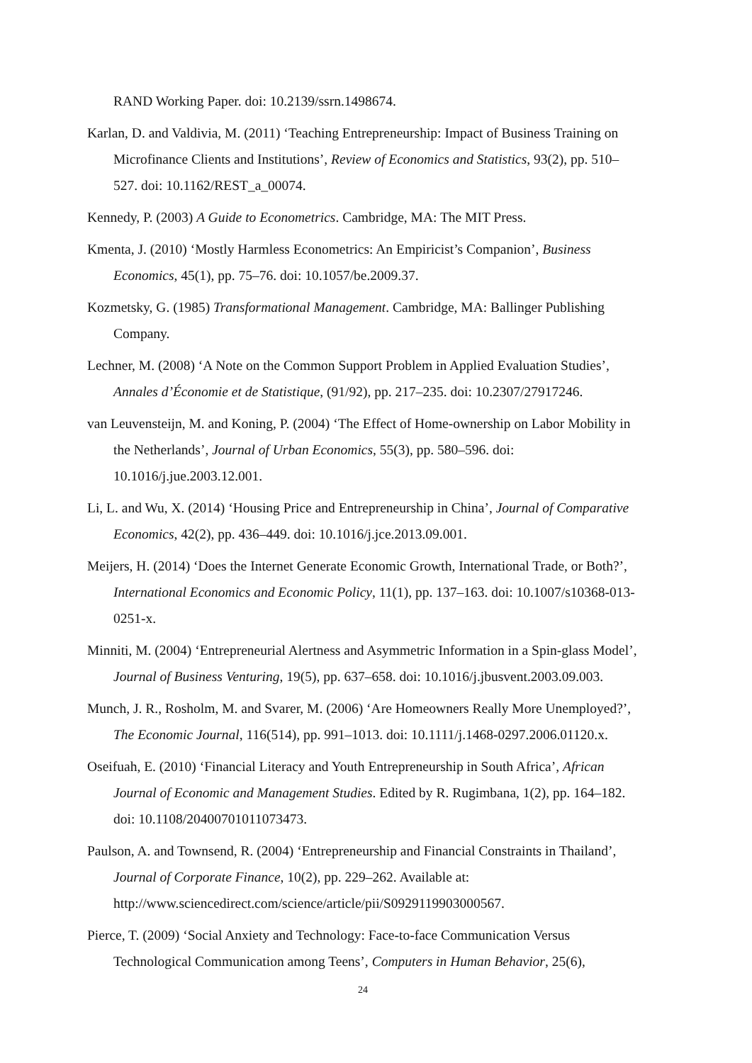RAND Working Paper. doi: 10.2139/ssrn.1498674.
Karlan, D. and Valdivia, M. (2011) ‘Teaching Entrepreneurship: Impact of Business Training on Microfinance Clients and Institutions’, Review of Economics and Statistics, 93(2), pp. 510–527. doi: 10.1162/REST_a_00074.
Kennedy, P. (2003) A Guide to Econometrics. Cambridge, MA: The MIT Press.
Kmenta, J. (2010) ‘Mostly Harmless Econometrics: An Empiricist’s Companion’, Business Economics, 45(1), pp. 75–76. doi: 10.1057/be.2009.37.
Kozmetsky, G. (1985) Transformational Management. Cambridge, MA: Ballinger Publishing Company.
Lechner, M. (2008) ‘A Note on the Common Support Problem in Applied Evaluation Studies’, Annales d’Économie et de Statistique, (91/92), pp. 217–235. doi: 10.2307/27917246.
van Leuvensteijn, M. and Koning, P. (2004) ‘The Effect of Home-ownership on Labor Mobility in the Netherlands’, Journal of Urban Economics, 55(3), pp. 580–596. doi: 10.1016/j.jue.2003.12.001.
Li, L. and Wu, X. (2014) ‘Housing Price and Entrepreneurship in China’, Journal of Comparative Economics, 42(2), pp. 436–449. doi: 10.1016/j.jce.2013.09.001.
Meijers, H. (2014) ‘Does the Internet Generate Economic Growth, International Trade, or Both?’, International Economics and Economic Policy, 11(1), pp. 137–163. doi: 10.1007/s10368-013-0251-x.
Minniti, M. (2004) ‘Entrepreneurial Alertness and Asymmetric Information in a Spin-glass Model’, Journal of Business Venturing, 19(5), pp. 637–658. doi: 10.1016/j.jbusvent.2003.09.003.
Munch, J. R., Rosholm, M. and Svarer, M. (2006) ‘Are Homeowners Really More Unemployed?’, The Economic Journal, 116(514), pp. 991–1013. doi: 10.1111/j.1468-0297.2006.01120.x.
Oseifuah, E. (2010) ‘Financial Literacy and Youth Entrepreneurship in South Africa’, African Journal of Economic and Management Studies. Edited by R. Rugimbana, 1(2), pp. 164–182. doi: 10.1108/20400701011073473.
Paulson, A. and Townsend, R. (2004) ‘Entrepreneurship and Financial Constraints in Thailand’, Journal of Corporate Finance, 10(2), pp. 229–262. Available at: http://www.sciencedirect.com/science/article/pii/S0929119903000567.
Pierce, T. (2009) ‘Social Anxiety and Technology: Face-to-face Communication Versus Technological Communication among Teens’, Computers in Human Behavior, 25(6),
24